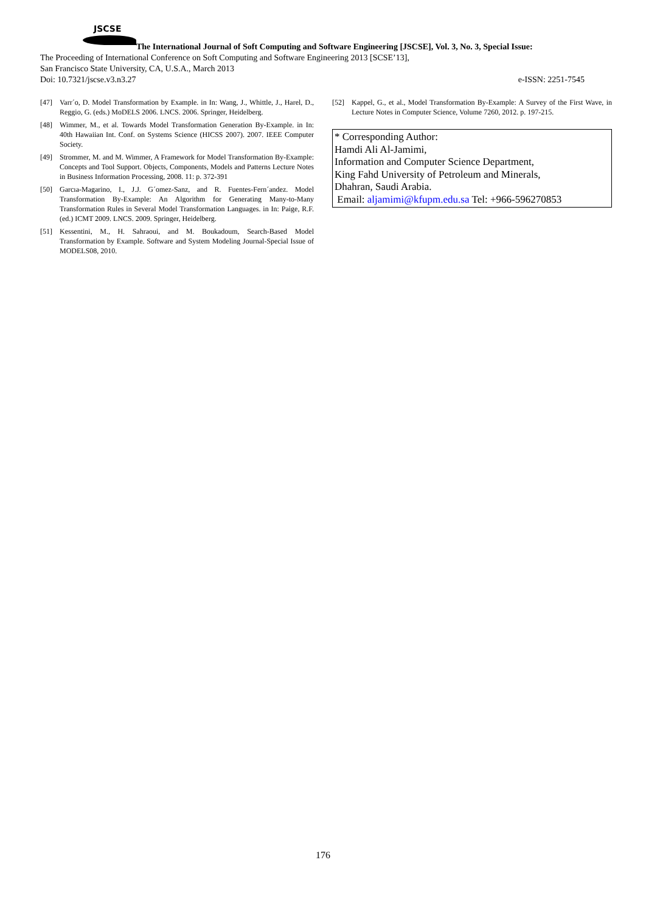JSCSE
The International Journal of Soft Computing and Software Engineering [JSCSE], Vol. 3, No. 3, Special Issue:
The Proceeding of International Conference on Soft Computing and Software Engineering 2013 [SCSE’13],
San Francisco State University, CA, U.S.A., March 2013
Doi: 10.7321/jscse.v3.n3.27 e-ISSN: 2251-7545
[47] Varr´o, D. Model Transformation by Example. in In: Wang, J., Whittle, J., Harel, D., Reggio, G. (eds.) MoDELS 2006. LNCS. 2006. Springer, Heidelberg.
[48] Wimmer, M., et al. Towards Model Transformation Generation By-Example. in In: 40th Hawaiian Int. Conf. on Systems Science (HICSS 2007). 2007. IEEE Computer Society.
[49] Strommer, M. and M. Wimmer, A Framework for Model Transformation By-Example: Concepts and Tool Support. Objects, Components, Models and Patterns Lecture Notes in Business Information Processing, 2008. 11: p. 372-391
[50] Garcıa-Magarino, I., J.J. G´omez-Sanz, and R. Fuentes-Fern´andez. Model Transformation By-Example: An Algorithm for Generating Many-to-Many Transformation Rules in Several Model Transformation Languages. in In: Paige, R.F. (ed.) ICMT 2009. LNCS. 2009. Springer, Heidelberg.
[51] Kessentini, M., H. Sahraoui, and M. Boukadoum, Search-Based Model Transformation by Example. Software and System Modeling Journal-Special Issue of MODELS08, 2010.
[52] Kappel, G., et al., Model Transformation By-Example: A Survey of the First Wave, in Lecture Notes in Computer Science, Volume 7260, 2012. p. 197-215.
* Corresponding Author:
Hamdi Ali Al-Jamimi,
Information and Computer Science Department,
King Fahd University of Petroleum and Minerals,
Dhahran, Saudi Arabia.
Email: aljamimi@kfupm.edu.sa Tel: +966-596270853
176